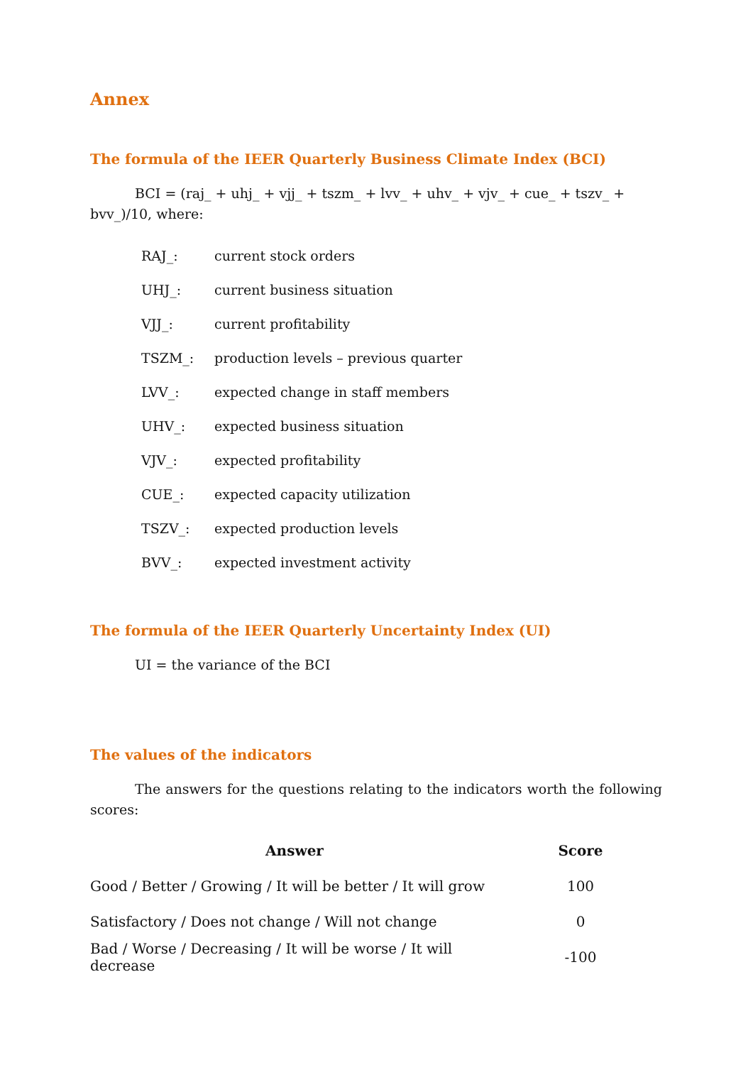Annex
The formula of the IEER Quarterly Business Climate Index (BCI)
BCI = (raj_ + uhj_ + vjj_ + tszm_ + lvv_ + uhv_ + vjv_ + cue_ + tszv_ + bvv_)/10, where:
| RAJ_: | current stock orders |
| UHJ_: | current business situation |
| VJJ_: | current profitability |
| TSZM_: | production levels – previous quarter |
| LVV_: | expected change in staff members |
| UHV_: | expected business situation |
| VJV_: | expected profitability |
| CUE_: | expected capacity utilization |
| TSZV_: | expected production levels |
| BVV_: | expected investment activity |
The formula of the IEER Quarterly Uncertainty Index (UI)
UI = the variance of the BCI
The values of the indicators
The answers for the questions relating to the indicators worth the following scores:
| Answer | Score |
| --- | --- |
| Good / Better / Growing / It will be better / It will grow | 100 |
| Satisfactory / Does not change / Will not change | 0 |
| Bad / Worse / Decreasing / It will be worse / It will decrease | -100 |